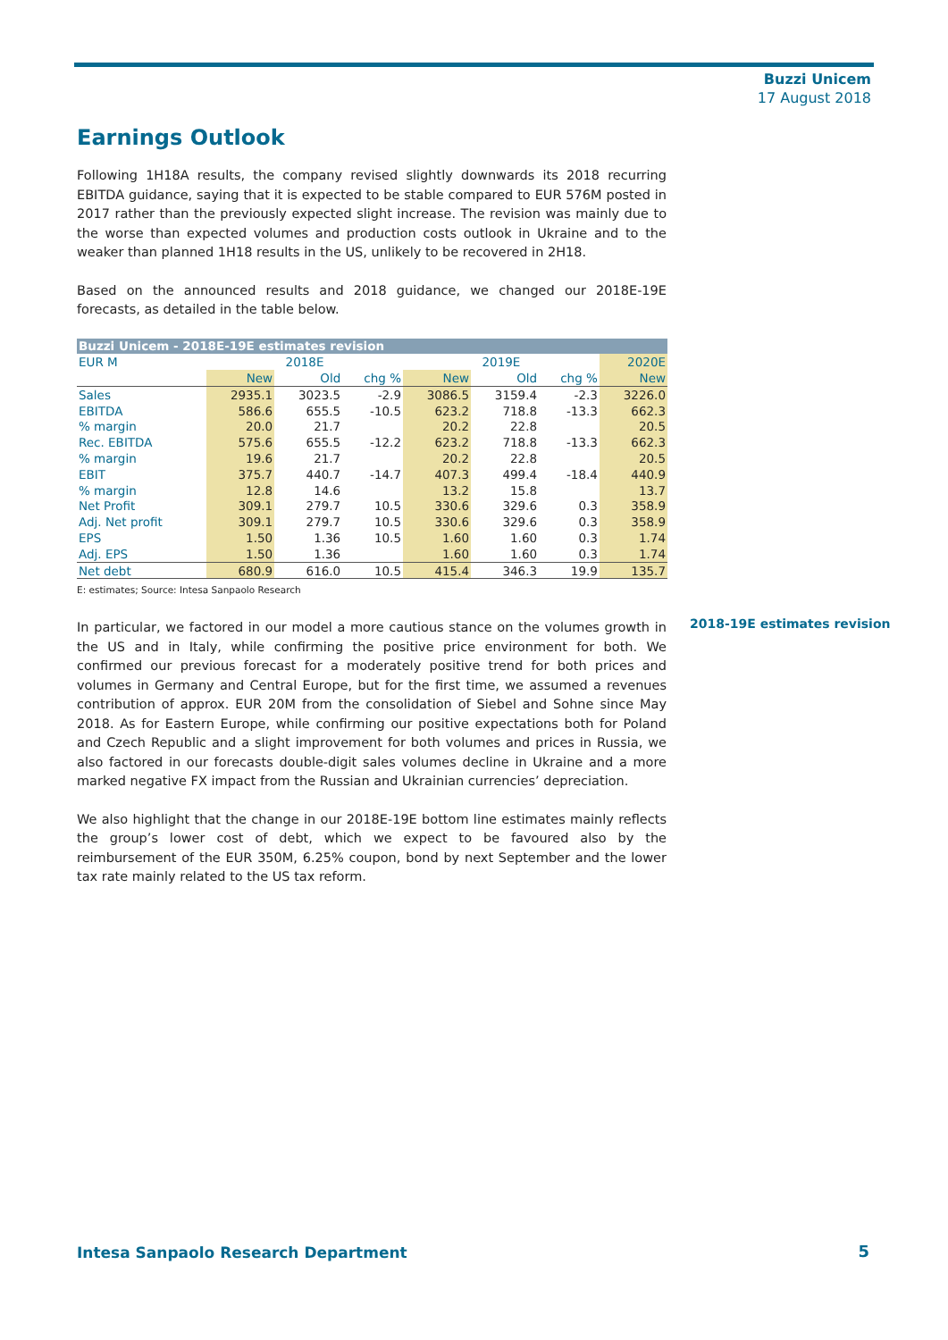Buzzi Unicem
17 August 2018
Earnings Outlook
Following 1H18A results, the company revised slightly downwards its 2018 recurring EBITDA guidance, saying that it is expected to be stable compared to EUR 576M posted in 2017 rather than the previously expected slight increase. The revision was mainly due to the worse than expected volumes and production costs outlook in Ukraine and to the weaker than planned 1H18 results in the US, unlikely to be recovered in 2H18.
Based on the announced results and 2018 guidance, we changed our 2018E-19E forecasts, as detailed in the table below.
| Buzzi Unicem - 2018E-19E estimates revision | | | | | | | |
| --- | --- | --- | --- | --- | --- | --- | --- |
| EUR M | 2018E | | | 2019E | | | 2020E |
| | New | Old | chg % | New | Old | chg % | New |
| Sales | 2935.1 | 3023.5 | -2.9 | 3086.5 | 3159.4 | -2.3 | 3226.0 |
| EBITDA | 586.6 | 655.5 | -10.5 | 623.2 | 718.8 | -13.3 | 662.3 |
| % margin | 20.0 | 21.7 | | 20.2 | 22.8 | | 20.5 |
| Rec. EBITDA | 575.6 | 655.5 | -12.2 | 623.2 | 718.8 | -13.3 | 662.3 |
| % margin | 19.6 | 21.7 | | 20.2 | 22.8 | | 20.5 |
| EBIT | 375.7 | 440.7 | -14.7 | 407.3 | 499.4 | -18.4 | 440.9 |
| % margin | 12.8 | 14.6 | | 13.2 | 15.8 | | 13.7 |
| Net Profit | 309.1 | 279.7 | 10.5 | 330.6 | 329.6 | 0.3 | 358.9 |
| Adj. Net profit | 309.1 | 279.7 | 10.5 | 330.6 | 329.6 | 0.3 | 358.9 |
| EPS | 1.50 | 1.36 | 10.5 | 1.60 | 1.60 | 0.3 | 1.74 |
| Adj. EPS | 1.50 | 1.36 | | 1.60 | 1.60 | 0.3 | 1.74 |
| Net debt | 680.9 | 616.0 | 10.5 | 415.4 | 346.3 | 19.9 | 135.7 |
E: estimates; Source: Intesa Sanpaolo Research
In particular, we factored in our model a more cautious stance on the volumes growth in the US and in Italy, while confirming the positive price environment for both. We confirmed our previous forecast for a moderately positive trend for both prices and volumes in Germany and Central Europe, but for the first time, we assumed a revenues contribution of approx. EUR 20M from the consolidation of Siebel and Sohne since May 2018. As for Eastern Europe, while confirming our positive expectations both for Poland and Czech Republic and a slight improvement for both volumes and prices in Russia, we also factored in our forecasts double-digit sales volumes decline in Ukraine and a more marked negative FX impact from the Russian and Ukrainian currencies’ depreciation.
We also highlight that the change in our 2018E-19E bottom line estimates mainly reflects the group’s lower cost of debt, which we expect to be favoured also by the reimbursement of the EUR 350M, 6.25% coupon, bond by next September and the lower tax rate mainly related to the US tax reform.
2018-19E estimates revision
Intesa Sanpaolo Research Department
5